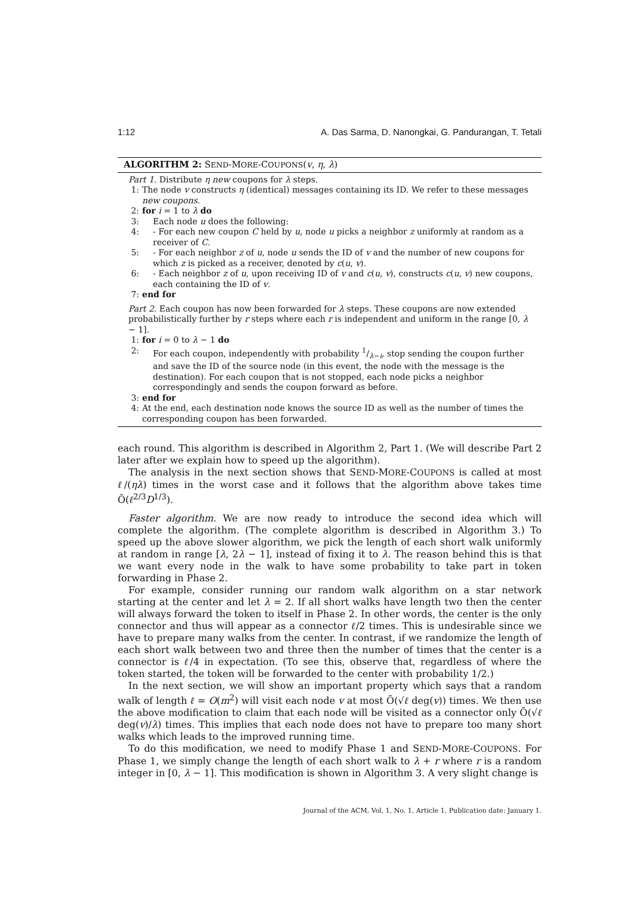1:12 A. Das Sarma, D. Nanongkai, G. Pandurangan, T. Tetali
ALGORITHM 2: SEND-MORE-COUPONS(v, η, λ)
Part 1. Distribute η new coupons for λ steps.
1: The node v constructs η (identical) messages containing its ID. We refer to these messages new coupons.
2: for i = 1 to λ do
3: Each node u does the following:
4: - For each new coupon C held by u, node u picks a neighbor z uniformly at random as a receiver of C.
5: - For each neighbor z of u, node u sends the ID of v and the number of new coupons for which z is picked as a receiver, denoted by c(u, v).
6: - Each neighbor z of u, upon receiving ID of v and c(u, v), constructs c(u, v) new coupons, each containing the ID of v.
7: end for
Part 2. Each coupon has now been forwarded for λ steps. These coupons are now extended probabilistically further by r steps where each r is independent and uniform in the range [0, λ − 1].
1: for i = 0 to λ − 1 do
2: For each coupon, independently with probability 1/λ−i, stop sending the coupon further and save the ID of the source node (in this event, the node with the message is the destination). For each coupon that is not stopped, each node picks a neighbor correspondingly and sends the coupon forward as before.
3: end for
4: At the end, each destination node knows the source ID as well as the number of times the corresponding coupon has been forwarded.
each round. This algorithm is described in Algorithm 2, Part 1. (We will describe Part 2 later after we explain how to speed up the algorithm).
The analysis in the next section shows that SEND-MORE-COUPONS is called at most ℓ/(ηλ) times in the worst case and it follows that the algorithm above takes time Õ(ℓ<sup>2/3</sup>D<sup>1/3</sup>).
Faster algorithm. We are now ready to introduce the second idea which will complete the algorithm. (The complete algorithm is described in Algorithm 3.) To speed up the above slower algorithm, we pick the length of each short walk uniformly at random in range [λ, 2λ − 1], instead of fixing it to λ. The reason behind this is that we want every node in the walk to have some probability to take part in token forwarding in Phase 2.
For example, consider running our random walk algorithm on a star network starting at the center and let λ = 2. If all short walks have length two then the center will always forward the token to itself in Phase 2. In other words, the center is the only connector and thus will appear as a connector ℓ/2 times. This is undesirable since we have to prepare many walks from the center. In contrast, if we randomize the length of each short walk between two and three then the number of times that the center is a connector is ℓ/4 in expectation. (To see this, observe that, regardless of where the token started, the token will be forwarded to the center with probability 1/2.)
In the next section, we will show an important property which says that a random walk of length ℓ = O(m<sup>2</sup>) will visit each node v at most Õ(√ℓ deg(v)) times. We then use the above modification to claim that each node will be visited as a connector only Õ(√ℓ deg(v)/λ) times. This implies that each node does not have to prepare too many short walks which leads to the improved running time.
To do this modification, we need to modify Phase 1 and SEND-MORE-COUPONS. For Phase 1, we simply change the length of each short walk to λ + r where r is a random integer in [0, λ − 1]. This modification is shown in Algorithm 3. A very slight change is
Journal of the ACM, Vol. 1, No. 1, Article 1, Publication date: January 1.